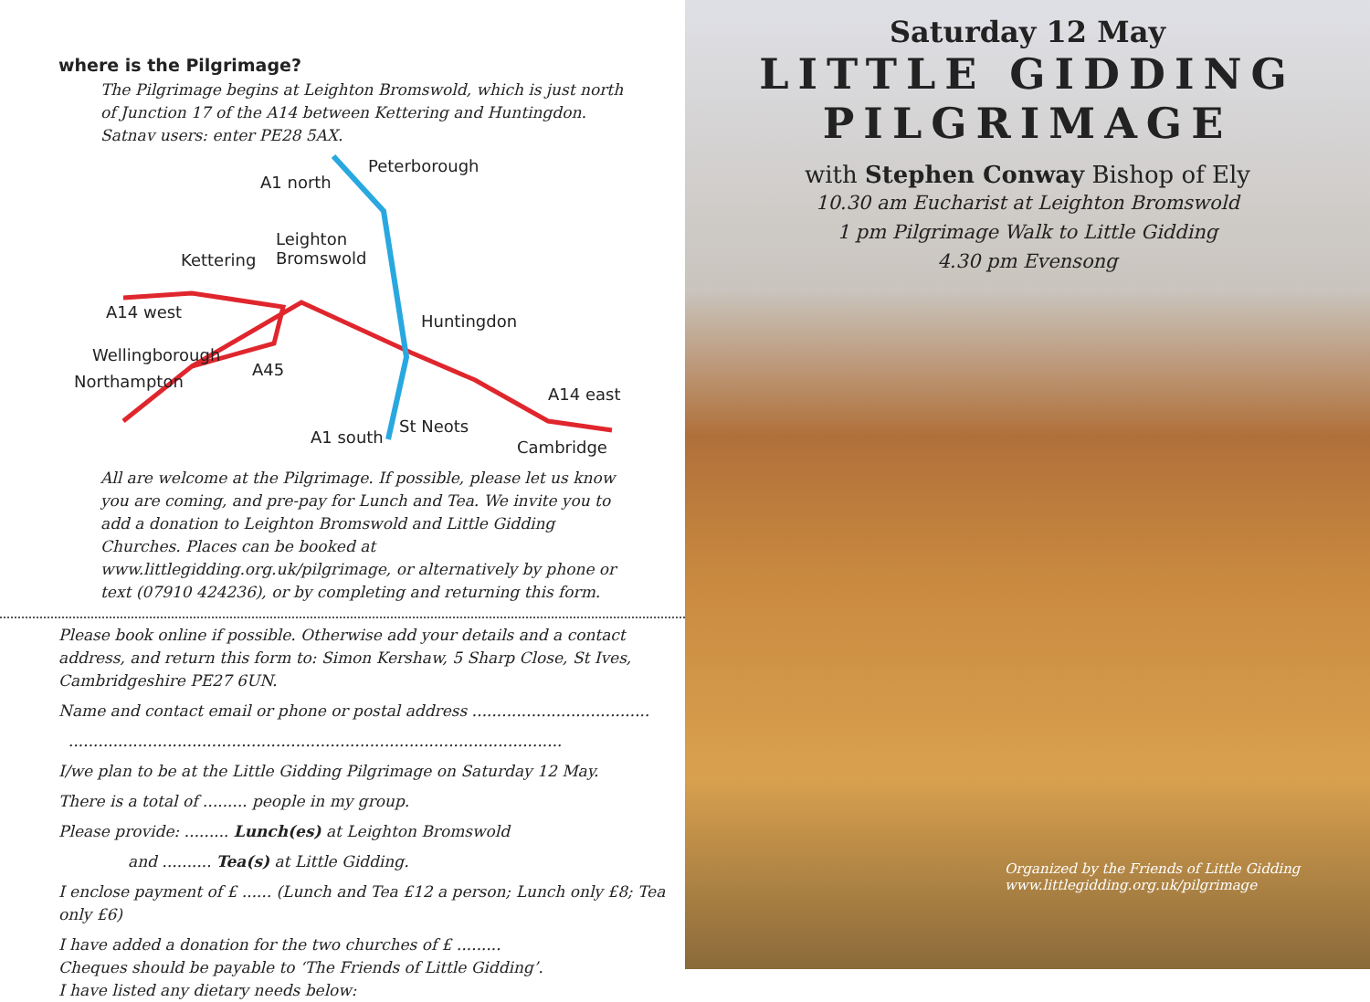where is the Pilgrimage?
The Pilgrimage begins at Leighton Bromswold, which is just north of Junction 17 of the A14 between Kettering and Huntingdon. Satnav users: enter PE28 5AX.
Peterborough
A1 north
Leighton
Bromswold Kettering
A14 west Huntingdon
Wellingborough
A45
Northampton
A14 east
St Neots
A1 south
Cambridge
All are welcome at the Pilgrimage. If possible, please let us know you are coming, and pre-pay for Lunch and Tea. We invite you to add a donation to Leighton Bromswold and Little Gidding Churches. Places can be booked at www.littlegidding.org.uk/pilgrimage, or alternatively by phone or text (07910 424236), or by completing and returning this form.
Please book online if possible. Otherwise add your details and a contact address, and return this form to: Simon Kershaw, 5 Sharp Close, St Ives, Cambridgeshire PE27 6UN.
Name and contact email or phone or postal address ....................................
....................................................................................................
I/we plan to be at the Little Gidding Pilgrimage on Saturday 12 May.
There is a total of ......... people in my group.
Please provide: ......... Lunch(es) at Leighton Bromswold
and .......... Tea(s) at Little Gidding.
I enclose payment of £ ...... (Lunch and Tea £12 a person; Lunch only £8; Tea only £6)
I have added a donation for the two churches of £ .........
Cheques should be payable to ‘The Friends of Little Gidding’.
I have listed any dietary needs below:
Saturday 12 May
LITTLE GIDDING
PILGRIMAGE
with Stephen Conway Bishop of Ely
10.30 am Eucharist at Leighton Bromswold
1 pm Pilgrimage Walk to Little Gidding
4.30 pm Evensong
Organized by the Friends of Little Gidding
www.littlegidding.org.uk/pilgrimage